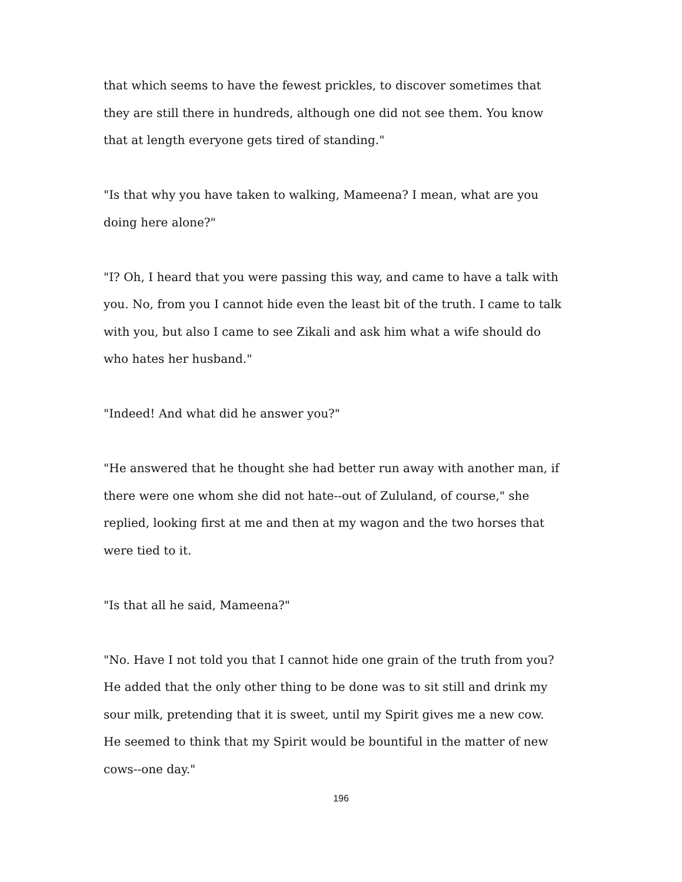that which seems to have the fewest prickles, to discover sometimes that they are still there in hundreds, although one did not see them. You know that at length everyone gets tired of standing."
"Is that why you have taken to walking, Mameena? I mean, what are you doing here alone?"
"I? Oh, I heard that you were passing this way, and came to have a talk with you. No, from you I cannot hide even the least bit of the truth. I came to talk with you, but also I came to see Zikali and ask him what a wife should do who hates her husband."
"Indeed! And what did he answer you?"
"He answered that he thought she had better run away with another man, if there were one whom she did not hate--out of Zululand, of course," she replied, looking first at me and then at my wagon and the two horses that were tied to it.
"Is that all he said, Mameena?"
"No. Have I not told you that I cannot hide one grain of the truth from you? He added that the only other thing to be done was to sit still and drink my sour milk, pretending that it is sweet, until my Spirit gives me a new cow. He seemed to think that my Spirit would be bountiful in the matter of new cows--one day."
196